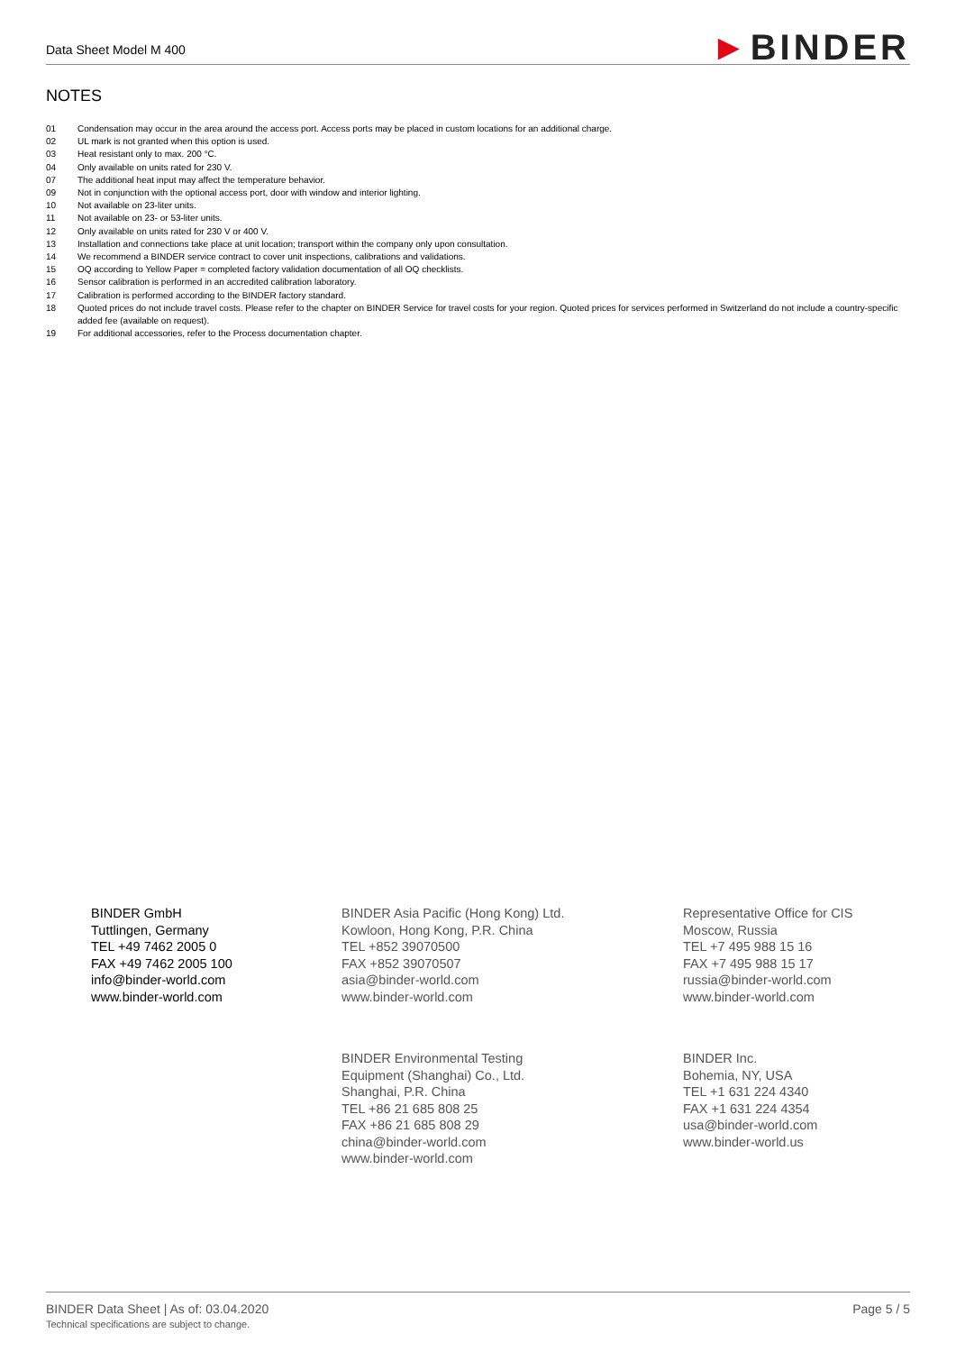Data Sheet Model M 400 ►BINDER
NOTES
01 Condensation may occur in the area around the access port. Access ports may be placed in custom locations for an additional charge.
02 UL mark is not granted when this option is used.
03 Heat resistant only to max. 200 °C.
04 Only available on units rated for 230 V.
07 The additional heat input may affect the temperature behavior.
09 Not in conjunction with the optional access port, door with window and interior lighting.
10 Not available on 23-liter units.
11 Not available on 23- or 53-liter units.
12 Only available on units rated for 230 V or 400 V.
13 Installation and connections take place at unit location; transport within the company only upon consultation.
14 We recommend a BINDER service contract to cover unit inspections, calibrations and validations.
15 OQ according to Yellow Paper = completed factory validation documentation of all OQ checklists.
16 Sensor calibration is performed in an accredited calibration laboratory.
17 Calibration is performed according to the BINDER factory standard.
18 Quoted prices do not include travel costs. Please refer to the chapter on BINDER Service for travel costs for your region. Quoted prices for services performed in Switzerland do not include a country-specific added fee (available on request).
19 For additional accessories, refer to the Process documentation chapter.
BINDER GmbH
Tuttlingen, Germany
TEL +49 7462 2005 0
FAX +49 7462 2005 100
info@binder-world.com
www.binder-world.com
BINDER Asia Pacific (Hong Kong) Ltd.
Kowloon, Hong Kong, P.R. China
TEL +852 39070500
FAX +852 39070507
asia@binder-world.com
www.binder-world.com
Representative Office for CIS
Moscow, Russia
TEL +7 495 988 15 16
FAX +7 495 988 15 17
russia@binder-world.com
www.binder-world.com
BINDER Environmental Testing
Equipment (Shanghai) Co., Ltd.
Shanghai, P.R. China
TEL +86 21 685 808 25
FAX +86 21 685 808 29
china@binder-world.com
www.binder-world.com
BINDER Inc.
Bohemia, NY, USA
TEL +1 631 224 4340
FAX +1 631 224 4354
usa@binder-world.com
www.binder-world.us
BINDER Data Sheet | As of: 03.04.2020 Page 5 / 5
Technical specifications are subject to change.